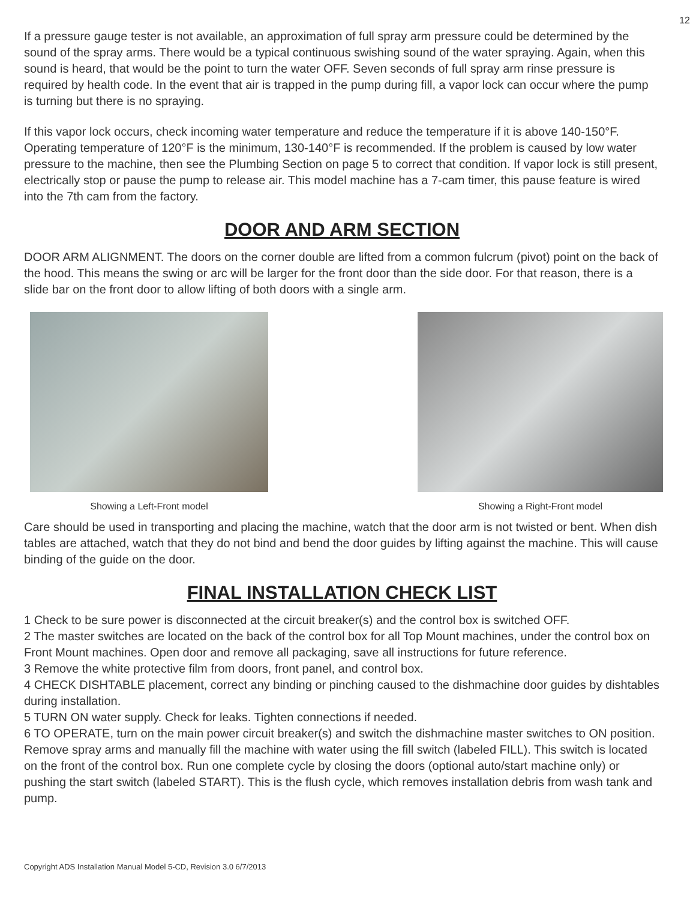12
If a pressure gauge tester is not available, an approximation of full spray arm pressure could be determined by the sound of the spray arms. There would be a typical continuous swishing sound of the water spraying. Again, when this sound is heard, that would be the point to turn the water OFF. Seven seconds of full spray arm rinse pressure is required by health code. In the event that air is trapped in the pump during fill, a vapor lock can occur where the pump is turning but there is no spraying.
If this vapor lock occurs, check incoming water temperature and reduce the temperature if it is above 140-150°F. Operating temperature of 120°F is the minimum, 130-140°F is recommended. If the problem is caused by low water pressure to the machine, then see the Plumbing Section on page 5 to correct that condition. If vapor lock is still present, electrically stop or pause the pump to release air. This model machine has a 7-cam timer, this pause feature is wired into the 7th cam from the factory.
DOOR AND ARM SECTION
DOOR ARM ALIGNMENT. The doors on the corner double are lifted from a common fulcrum (pivot) point on the back of the hood. This means the swing or arc will be larger for the front door than the side door. For that reason, there is a slide bar on the front door to allow lifting of both doors with a single arm.
Showing a Left-Front model Showing a Right-Front model
Care should be used in transporting and placing the machine, watch that the door arm is not twisted or bent. When dish tables are attached, watch that they do not bind and bend the door guides by lifting against the machine. This will cause binding of the guide on the door.
FINAL INSTALLATION CHECK LIST
1 Check to be sure power is disconnected at the circuit breaker(s) and the control box is switched OFF.
2 The master switches are located on the back of the control box for all Top Mount machines, under the control box on Front Mount machines. Open door and remove all packaging, save all instructions for future reference.
3 Remove the white protective film from doors, front panel, and control box.
4 CHECK DISHTABLE placement, correct any binding or pinching caused to the dishmachine door guides by dishtables during installation.
5 TURN ON water supply. Check for leaks. Tighten connections if needed.
6 TO OPERATE, turn on the main power circuit breaker(s) and switch the dishmachine master switches to ON position. Remove spray arms and manually fill the machine with water using the fill switch (labeled FILL). This switch is located on the front of the control box. Run one complete cycle by closing the doors (optional auto/start machine only) or pushing the start switch (labeled START). This is the flush cycle, which removes installation debris from wash tank and pump.
Copyright ADS Installation Manual Model 5-CD, Revision 3.0 6/7/2013